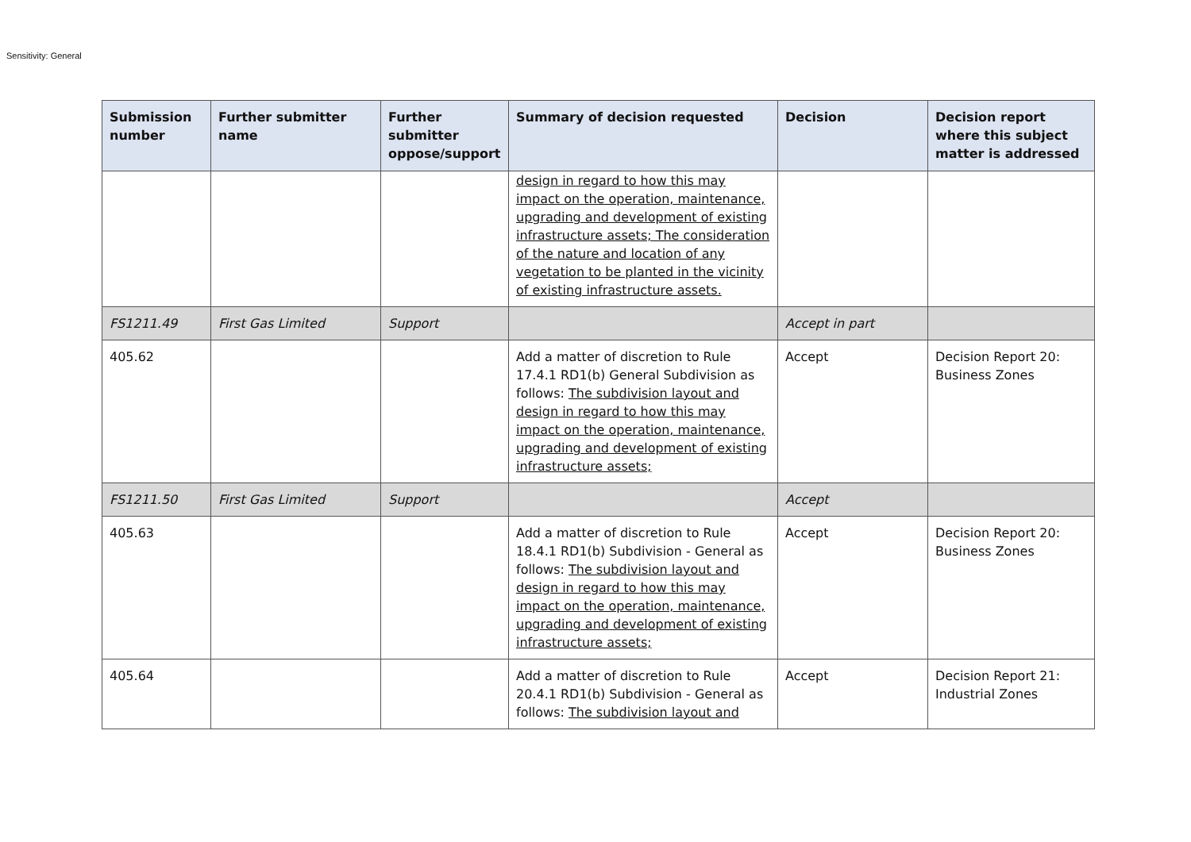Sensitivity: General
| Submission number | Further submitter name | Further submitter oppose/support | Summary of decision requested | Decision | Decision report where this subject matter is addressed |
| --- | --- | --- | --- | --- | --- |
| | | | design in regard to how this may impact on the operation, maintenance, upgrading and development of existing infrastructure assets; The consideration of the nature and location of any vegetation to be planted in the vicinity of existing infrastructure assets. | | |
| FS1211.49 | First Gas Limited | Support | | Accept in part | |
| 405.62 | | | Add a matter of discretion to Rule 17.4.1 RD1(b) General Subdivision as follows: The subdivision layout and design in regard to how this may impact on the operation, maintenance, upgrading and development of existing infrastructure assets; | Accept | Decision Report 20: Business Zones |
| FS1211.50 | First Gas Limited | Support | | Accept | |
| 405.63 | | | Add a matter of discretion to Rule 18.4.1 RD1(b) Subdivision - General as follows: The subdivision layout and design in regard to how this may impact on the operation, maintenance, upgrading and development of existing infrastructure assets; | Accept | Decision Report 20: Business Zones |
| 405.64 | | | Add a matter of discretion to Rule 20.4.1 RD1(b) Subdivision - General as follows: The subdivision layout and | Accept | Decision Report 21: Industrial Zones |